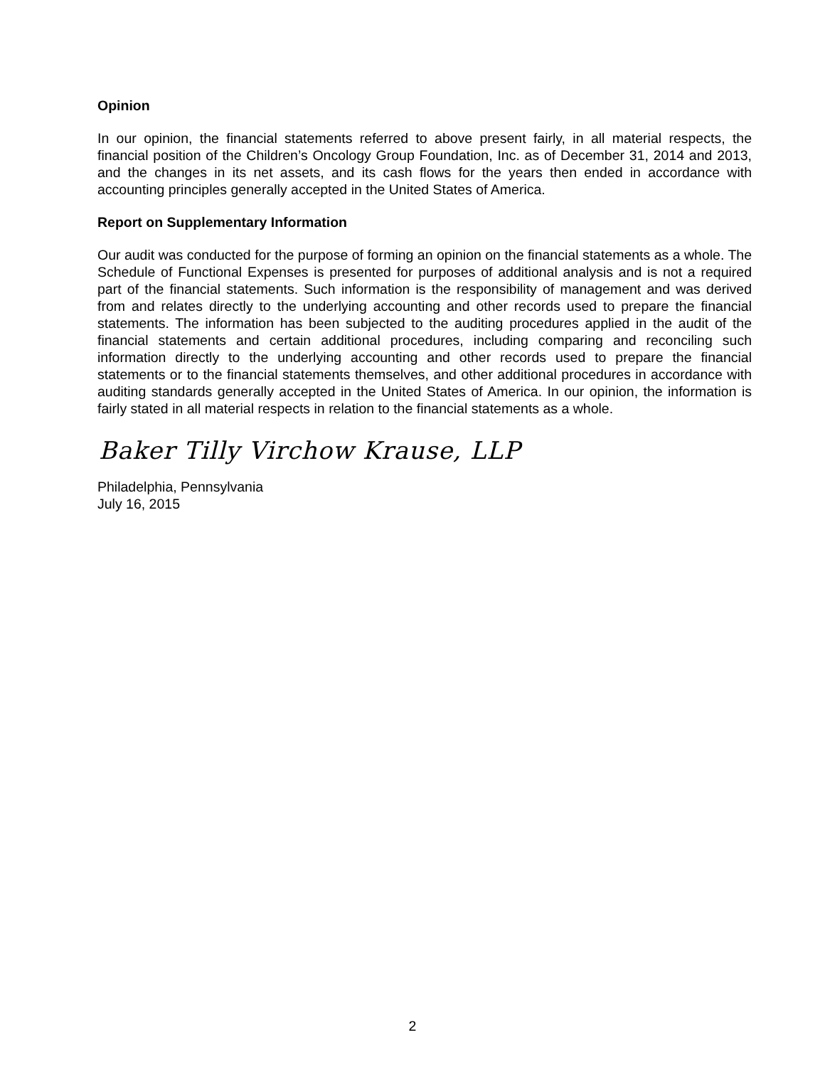Opinion
In our opinion, the financial statements referred to above present fairly, in all material respects, the financial position of the Children’s Oncology Group Foundation, Inc. as of December 31, 2014 and 2013, and the changes in its net assets, and its cash flows for the years then ended in accordance with accounting principles generally accepted in the United States of America.
Report on Supplementary Information
Our audit was conducted for the purpose of forming an opinion on the financial statements as a whole. The Schedule of Functional Expenses is presented for purposes of additional analysis and is not a required part of the financial statements. Such information is the responsibility of management and was derived from and relates directly to the underlying accounting and other records used to prepare the financial statements. The information has been subjected to the auditing procedures applied in the audit of the financial statements and certain additional procedures, including comparing and reconciling such information directly to the underlying accounting and other records used to prepare the financial statements or to the financial statements themselves, and other additional procedures in accordance with auditing standards generally accepted in the United States of America. In our opinion, the information is fairly stated in all material respects in relation to the financial statements as a whole.
Baker Tilly Virchow Krause, LLP
Philadelphia, Pennsylvania
July 16, 2015
2